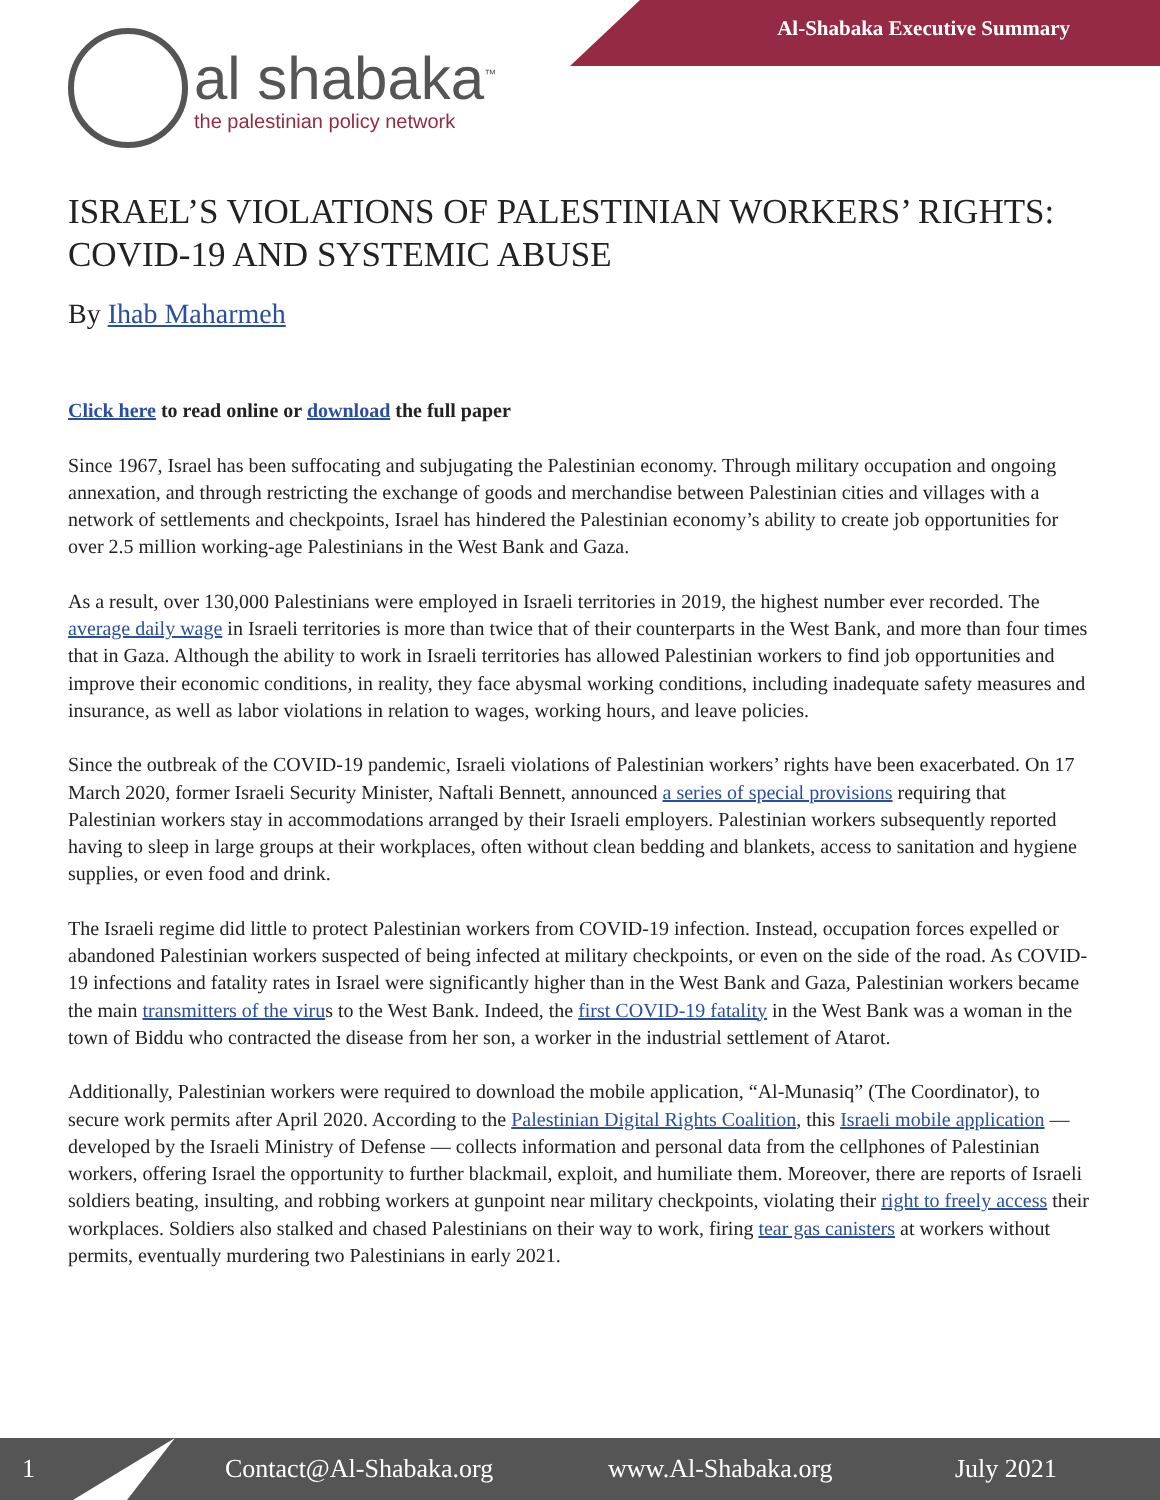Al-Shabaka Executive Summary
al shabaka<sup>™</sup>
the palestinian policy network
ISRAEL’S VIOLATIONS OF PALESTINIAN WORKERS’ RIGHTS: COVID-19 AND SYSTEMIC ABUSE
By Ihab Maharmeh
Click here to read online or download the full paper
Since 1967, Israel has been suffocating and subjugating the Palestinian economy. Through military occupation and ongoing annexation, and through restricting the exchange of goods and merchandise between Palestinian cities and villages with a network of settlements and checkpoints, Israel has hindered the Palestinian economy’s ability to create job opportunities for over 2.5 million working-age Palestinians in the West Bank and Gaza.
As a result, over 130,000 Palestinians were employed in Israeli territories in 2019, the highest number ever recorded. The average daily wage in Israeli territories is more than twice that of their counterparts in the West Bank, and more than four times that in Gaza. Although the ability to work in Israeli territories has allowed Palestinian workers to find job opportunities and improve their economic conditions, in reality, they face abysmal working conditions, including inadequate safety measures and insurance, as well as labor violations in relation to wages, working hours, and leave policies.
Since the outbreak of the COVID-19 pandemic, Israeli violations of Palestinian workers’ rights have been exacerbated. On 17 March 2020, former Israeli Security Minister, Naftali Bennett, announced a series of special provisions requiring that Palestinian workers stay in accommodations arranged by their Israeli employers. Palestinian workers subsequently reported having to sleep in large groups at their workplaces, often without clean bedding and blankets, access to sanitation and hygiene supplies, or even food and drink.
The Israeli regime did little to protect Palestinian workers from COVID-19 infection. Instead, occupation forces expelled or abandoned Palestinian workers suspected of being infected at military checkpoints, or even on the side of the road. As COVID-19 infections and fatality rates in Israel were significantly higher than in the West Bank and Gaza, Palestinian workers became the main transmitters of the virus to the West Bank. Indeed, the first COVID-19 fatality in the West Bank was a woman in the town of Biddu who contracted the disease from her son, a worker in the industrial settlement of Atarot.
Additionally, Palestinian workers were required to download the mobile application, “Al-Munasiq” (The Coordinator), to secure work permits after April 2020. According to the Palestinian Digital Rights Coalition, this Israeli mobile application — developed by the Israeli Ministry of Defense — collects information and personal data from the cellphones of Palestinian workers, offering Israel the opportunity to further blackmail, exploit, and humiliate them. Moreover, there are reports of Israeli soldiers beating, insulting, and robbing workers at gunpoint near military checkpoints, violating their right to freely access their workplaces. Soldiers also stalked and chased Palestinians on their way to work, firing tear gas canisters at workers without permits, eventually murdering two Palestinians in early 2021.
1 Contact@Al-Shabaka.org www.Al-Shabaka.org July 2021